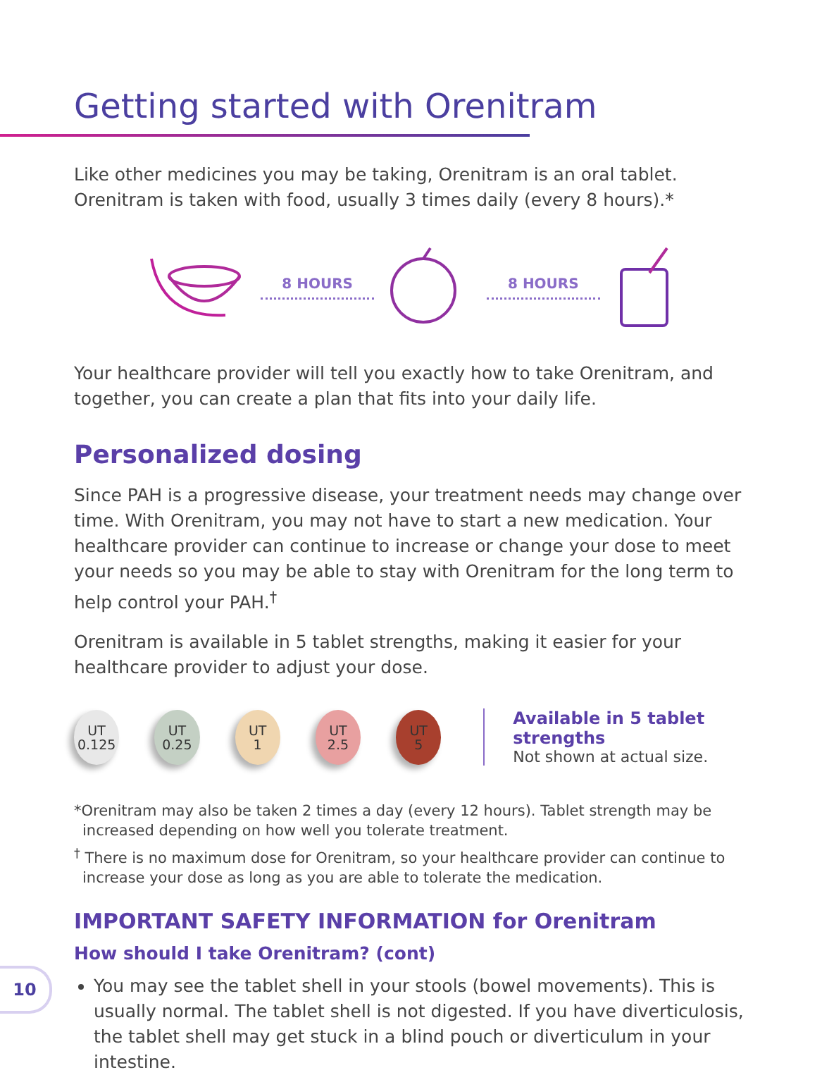Getting started with Orenitram
Like other medicines you may be taking, Orenitram is an oral tablet. Orenitram is taken with food, usually 3 times daily (every 8 hours).*
8 HOURS 8 HOURS
Your healthcare provider will tell you exactly how to take Orenitram, and together, you can create a plan that fits into your daily life.
Personalized dosing
Since PAH is a progressive disease, your treatment needs may change over time. With Orenitram, you may not have to start a new medication. Your healthcare provider can continue to increase or change your dose to meet your needs so you may be able to stay with Orenitram for the long term to help control your PAH.<sup>†</sup>
Orenitram is available in 5 tablet strengths, making it easier for your healthcare provider to adjust your dose.
UT
0.125
UT
0.25
UT
1
UT
2.5
UT
5
Available in 5 tablet strengths
Not shown at actual size.
*Orenitram may also be taken 2 times a day (every 12 hours). Tablet strength may be increased depending on how well you tolerate treatment.
<sup>†</sup> There is no maximum dose for Orenitram, so your healthcare provider can continue to increase your dose as long as you are able to tolerate the medication.
IMPORTANT SAFETY INFORMATION for Orenitram
How should I take Orenitram? (cont)
You may see the tablet shell in your stools (bowel movements). This is usually normal. The tablet shell is not digested. If you have diverticulosis, the tablet shell may get stuck in a blind pouch or diverticulum in your intestine.
10